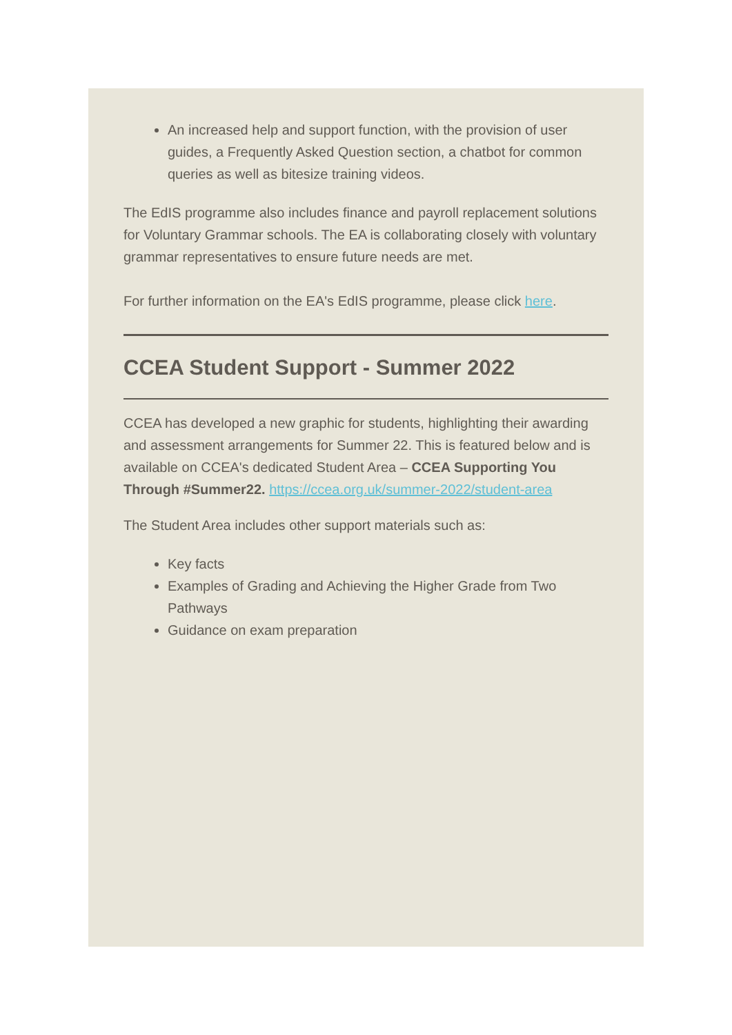An increased help and support function, with the provision of user guides, a Frequently Asked Question section, a chatbot for common queries as well as bitesize training videos.
The EdIS programme also includes finance and payroll replacement solutions for Voluntary Grammar schools. The EA is collaborating closely with voluntary grammar representatives to ensure future needs are met.
For further information on the EA's EdIS programme, please click here.
CCEA Student Support - Summer 2022
CCEA has developed a new graphic for students, highlighting their awarding and assessment arrangements for Summer 22. This is featured below and is available on CCEA's dedicated Student Area – CCEA Supporting You Through #Summer22. https://ccea.org.uk/summer-2022/student-area
The Student Area includes other support materials such as:
Key facts
Examples of Grading and Achieving the Higher Grade from Two Pathways
Guidance on exam preparation